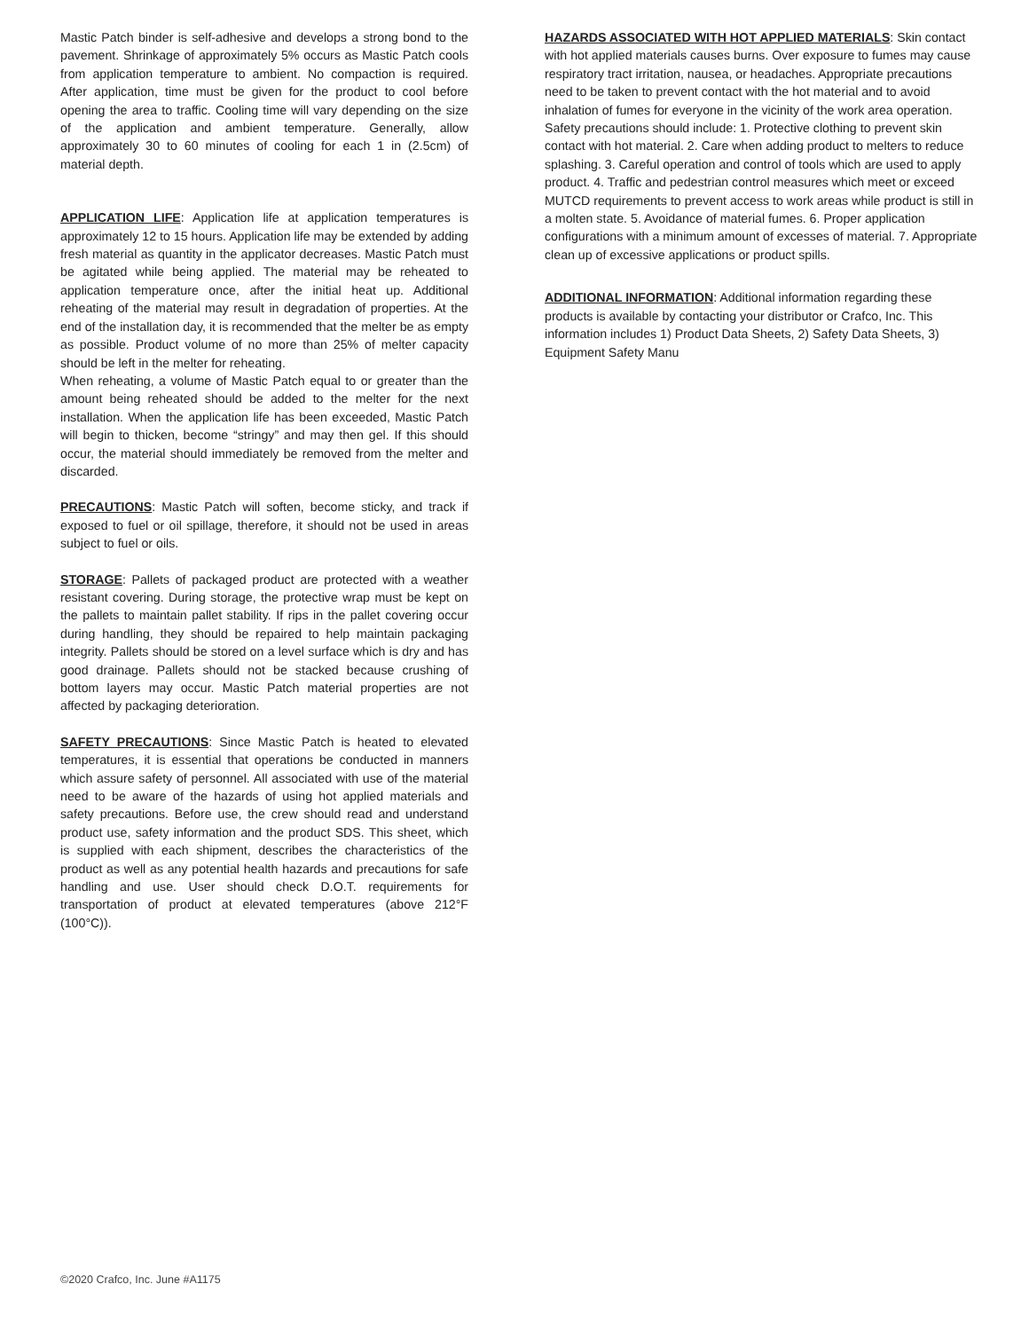Mastic Patch binder is self-adhesive and develops a strong bond to the pavement. Shrinkage of approximately 5% occurs as Mastic Patch cools from application temperature to ambient. No compaction is required. After application, time must be given for the product to cool before opening the area to traffic. Cooling time will vary depending on the size of the application and ambient temperature. Generally, allow approximately 30 to 60 minutes of cooling for each 1 in (2.5cm) of material depth.
APPLICATION LIFE: Application life at application temperatures is approximately 12 to 15 hours. Application life may be extended by adding fresh material as quantity in the applicator decreases. Mastic Patch must be agitated while being applied. The material may be reheated to application temperature once, after the initial heat up. Additional reheating of the material may result in degradation of properties. At the end of the installation day, it is recommended that the melter be as empty as possible. Product volume of no more than 25% of melter capacity should be left in the melter for reheating.
When reheating, a volume of Mastic Patch equal to or greater than the amount being reheated should be added to the melter for the next installation. When the application life has been exceeded, Mastic Patch will begin to thicken, become “stringy” and may then gel. If this should occur, the material should immediately be removed from the melter and discarded.
PRECAUTIONS: Mastic Patch will soften, become sticky, and track if exposed to fuel or oil spillage, therefore, it should not be used in areas subject to fuel or oils.
STORAGE: Pallets of packaged product are protected with a weather resistant covering. During storage, the protective wrap must be kept on the pallets to maintain pallet stability. If rips in the pallet covering occur during handling, they should be repaired to help maintain packaging integrity. Pallets should be stored on a level surface which is dry and has good drainage. Pallets should not be stacked because crushing of bottom layers may occur. Mastic Patch material properties are not affected by packaging deterioration.
SAFETY PRECAUTIONS: Since Mastic Patch is heated to elevated temperatures, it is essential that operations be conducted in manners which assure safety of personnel. All associated with use of the material need to be aware of the hazards of using hot applied materials and safety precautions. Before use, the crew should read and understand product use, safety information and the product SDS. This sheet, which is supplied with each shipment, describes the characteristics of the product as well as any potential health hazards and precautions for safe handling and use. User should check D.O.T. requirements for transportation of product at elevated temperatures (above 212°F (100°C)).
HAZARDS ASSOCIATED WITH HOT APPLIED MATERIALS: Skin contact with hot applied materials causes burns. Over exposure to fumes may cause respiratory tract irritation, nausea, or headaches. Appropriate precautions need to be taken to prevent contact with the hot material and to avoid inhalation of fumes for everyone in the vicinity of the work area operation. Safety precautions should include: 1. Protective clothing to prevent skin contact with hot material. 2. Care when adding product to melters to reduce splashing. 3. Careful operation and control of tools which are used to apply product. 4. Traffic and pedestrian control measures which meet or exceed MUTCD requirements to prevent access to work areas while product is still in a molten state. 5. Avoidance of material fumes. 6. Proper application configurations with a minimum amount of excesses of material. 7. Appropriate clean up of excessive applications or product spills.
ADDITIONAL INFORMATION: Additional information regarding these products is available by contacting your distributor or Crafco, Inc. This information includes 1) Product Data Sheets, 2) Safety Data Sheets, 3) Equipment Safety Manu
©2020 Crafco, Inc. June #A1175